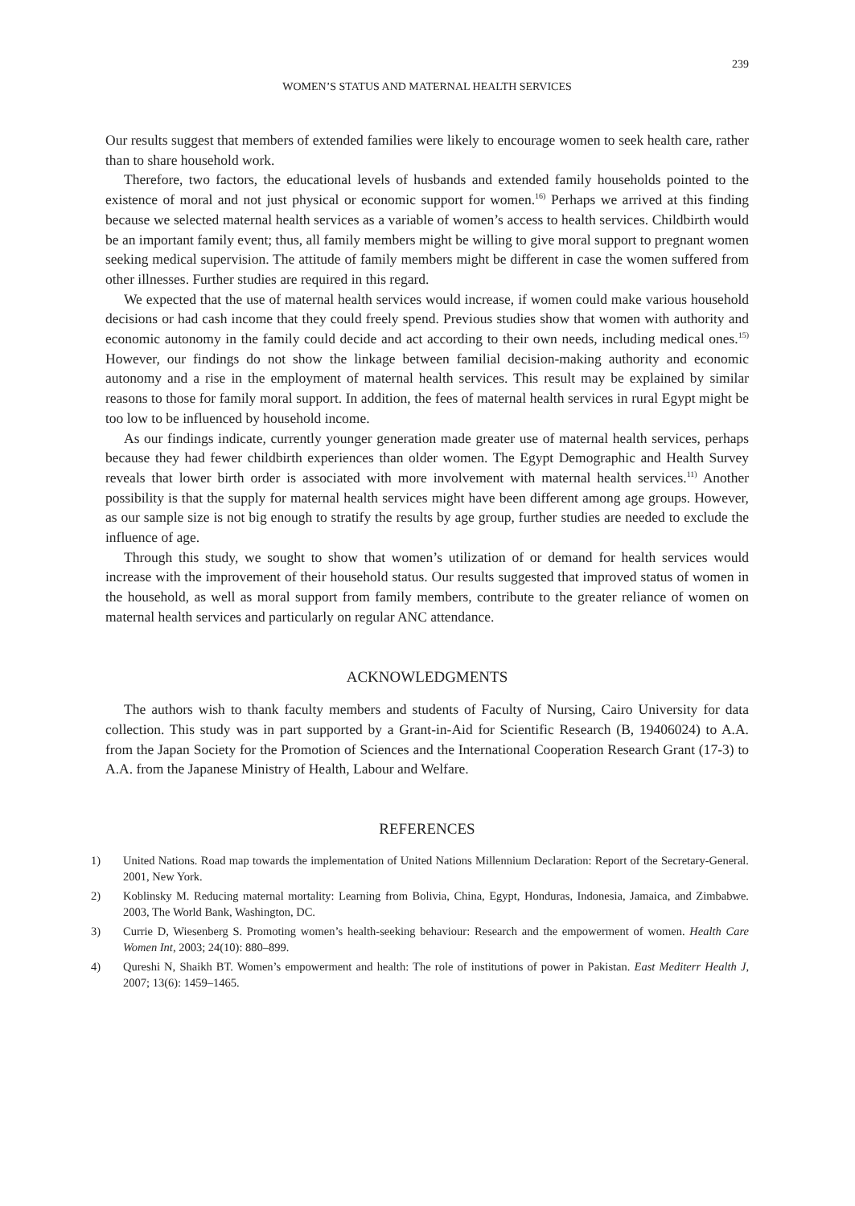239
WOMEN’S STATUS AND MATERNAL HEALTH SERVICES
Our results suggest that members of extended families were likely to encourage women to seek health care, rather than to share household work.
Therefore, two factors, the educational levels of husbands and extended family households pointed to the existence of moral and not just physical or economic support for women.<sup>16)</sup> Perhaps we arrived at this finding because we selected maternal health services as a variable of women’s access to health services. Childbirth would be an important family event; thus, all family members might be willing to give moral support to pregnant women seeking medical supervision. The attitude of family members might be different in case the women suffered from other illnesses. Further studies are required in this regard.
We expected that the use of maternal health services would increase, if women could make various household decisions or had cash income that they could freely spend. Previous studies show that women with authority and economic autonomy in the family could decide and act according to their own needs, including medical ones.<sup>15)</sup> However, our findings do not show the linkage between familial decision-making authority and economic autonomy and a rise in the employment of maternal health services. This result may be explained by similar reasons to those for family moral support. In addition, the fees of maternal health services in rural Egypt might be too low to be influenced by household income.
As our findings indicate, currently younger generation made greater use of maternal health services, perhaps because they had fewer childbirth experiences than older women. The Egypt Demographic and Health Survey reveals that lower birth order is associated with more involvement with maternal health services.<sup>11)</sup> Another possibility is that the supply for maternal health services might have been different among age groups. However, as our sample size is not big enough to stratify the results by age group, further studies are needed to exclude the influence of age.
Through this study, we sought to show that women’s utilization of or demand for health services would increase with the improvement of their household status. Our results suggested that improved status of women in the household, as well as moral support from family members, contribute to the greater reliance of women on maternal health services and particularly on regular ANC attendance.
ACKNOWLEDGMENTS
The authors wish to thank faculty members and students of Faculty of Nursing, Cairo University for data collection. This study was in part supported by a Grant-in-Aid for Scientific Research (B, 19406024) to A.A. from the Japan Society for the Promotion of Sciences and the International Cooperation Research Grant (17-3) to A.A. from the Japanese Ministry of Health, Labour and Welfare.
REFERENCES
1) United Nations. Road map towards the implementation of United Nations Millennium Declaration: Report of the Secretary-General. 2001, New York.
2) Koblinsky M. Reducing maternal mortality: Learning from Bolivia, China, Egypt, Honduras, Indonesia, Jamaica, and Zimbabwe. 2003, The World Bank, Washington, DC.
3) Currie D, Wiesenberg S. Promoting women’s health-seeking behaviour: Research and the empowerment of women. Health Care Women Int, 2003; 24(10): 880–899.
4) Qureshi N, Shaikh BT. Women’s empowerment and health: The role of institutions of power in Pakistan. East Mediterr Health J, 2007; 13(6): 1459–1465.